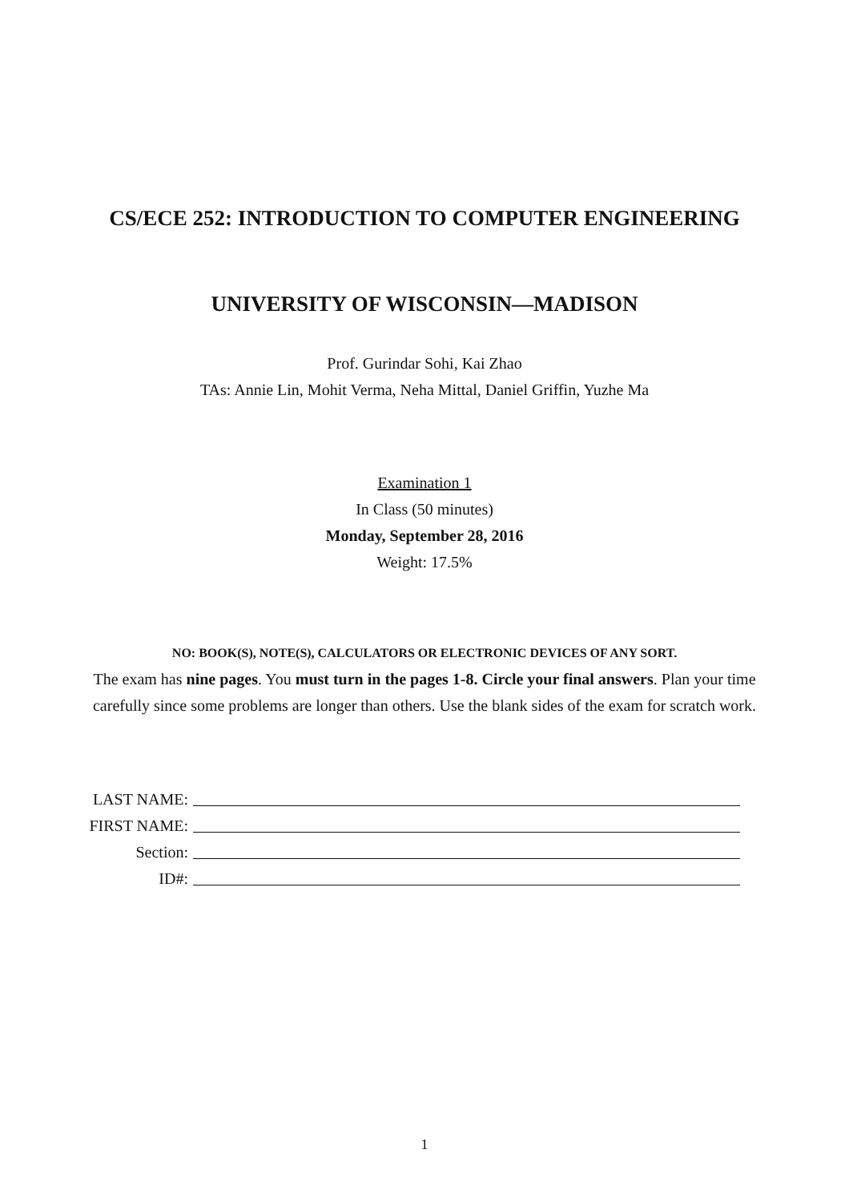CS/ECE 252: INTRODUCTION TO COMPUTER ENGINEERING
UNIVERSITY OF WISCONSIN—MADISON
Prof. Gurindar Sohi, Kai Zhao
TAs: Annie Lin, Mohit Verma, Neha Mittal, Daniel Griffin, Yuzhe Ma
Examination 1
In Class (50 minutes)
Monday, September 28, 2016
Weight: 17.5%
NO: BOOK(S), NOTE(S), CALCULATORS OR ELECTRONIC DEVICES OF ANY SORT.
The exam has nine pages. You must turn in the pages 1-8. Circle your final answers. Plan your time carefully since some problems are longer than others. Use the blank sides of the exam for scratch work.
LAST NAME:
FIRST NAME:
Section:
ID#:
1